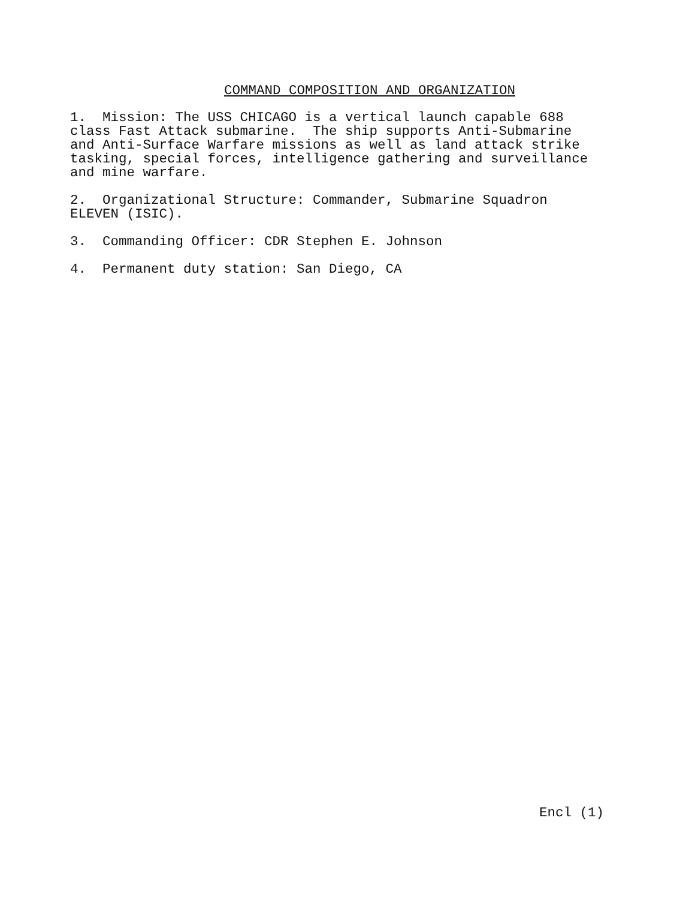COMMAND COMPOSITION AND ORGANIZATION
1. Mission: The USS CHICAGO is a vertical launch capable 688 class Fast Attack submarine. The ship supports Anti-Submarine and Anti-Surface Warfare missions as well as land attack strike tasking, special forces, intelligence gathering and surveillance and mine warfare.
2. Organizational Structure: Commander, Submarine Squadron ELEVEN (ISIC).
3. Commanding Officer: CDR Stephen E. Johnson
4. Permanent duty station: San Diego, CA
Encl (1)